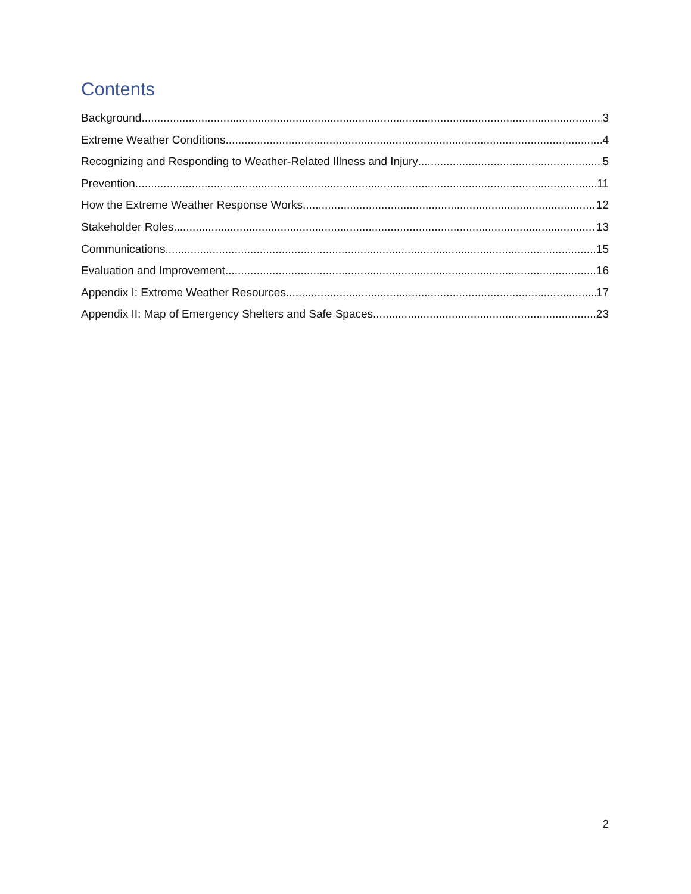Contents
Background 3
Extreme Weather Conditions 4
Recognizing and Responding to Weather-Related Illness and Injury 5
Prevention 11
How the Extreme Weather Response Works 12
Stakeholder Roles 13
Communications 15
Evaluation and Improvement 16
Appendix I: Extreme Weather Resources 17
Appendix II: Map of Emergency Shelters and Safe Spaces 23
2